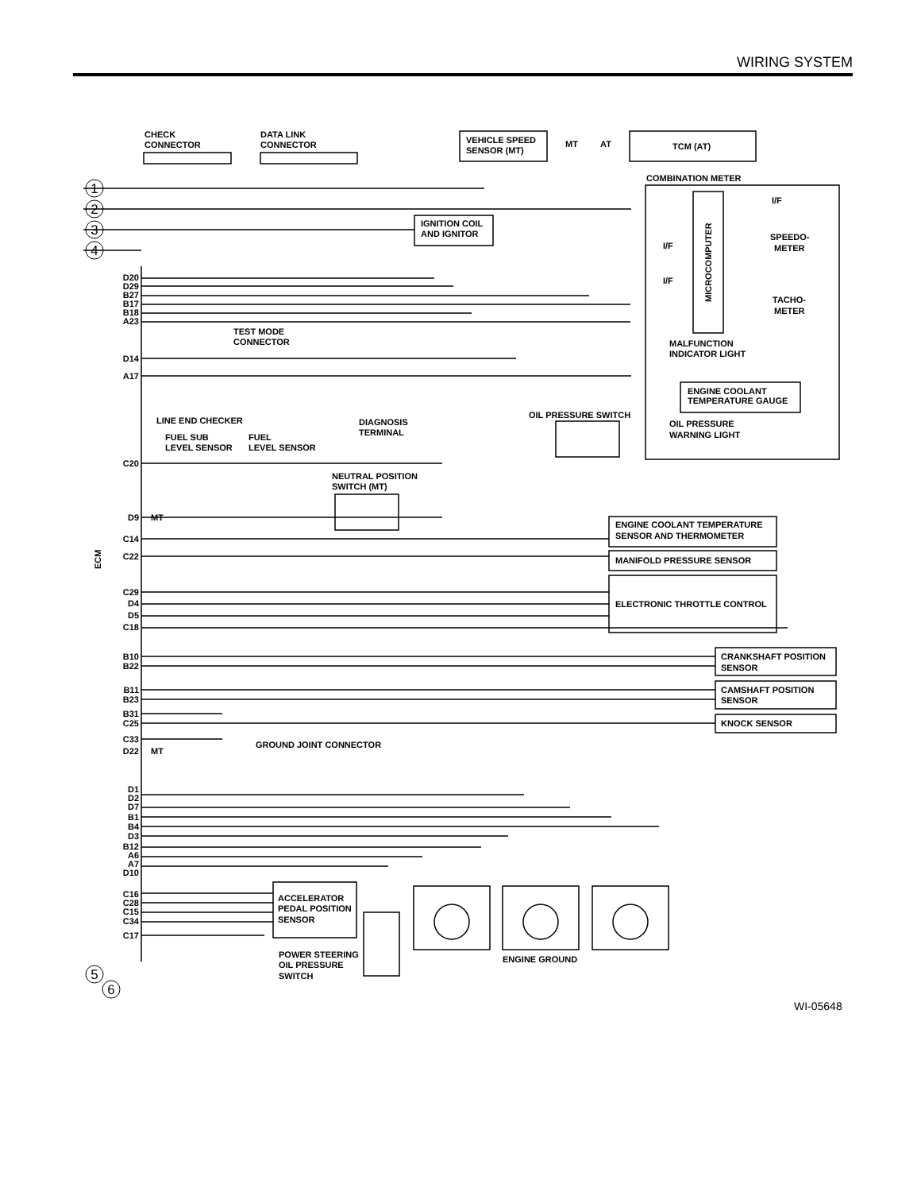WIRING SYSTEM
CHECK
CONNECTOR
DATA LINK
CONNECTOR
VEHICLE SPEED
SENSOR (MT)
TCM (AT)
MT
AT
COMBINATION METER
I/F
I/F
I/F
SPEEDO-
METER
TACHO-
METER
MICROCOMPUTER
IGNITION COIL
AND IGNITOR
MALFUNCTION
INDICATOR LIGHT
ENGINE COOLANT
TEMPERATURE GAUGE
OIL PRESSURE SWITCH
OIL PRESSURE
WARNING LIGHT
TEST MODE
CONNECTOR
LINE END CHECKER
DIAGNOSIS
TERMINAL
FUEL SUB
LEVEL SENSOR
FUEL
LEVEL SENSOR
NEUTRAL POSITION
SWITCH (MT)
ENGINE COOLANT TEMPERATURE
SENSOR AND THERMOMETER
MANIFOLD PRESSURE SENSOR
ELECTRONIC THROTTLE CONTROL
CRANKSHAFT POSITION
SENSOR
CAMSHAFT POSITION
SENSOR
KNOCK SENSOR
GROUND JOINT CONNECTOR
ACCELERATOR
PEDAL POSITION
SENSOR
POWER STEERING
OIL PRESSURE
SWITCH
ENGINE GROUND
ECM
D20
D29
B27
B17
B18
A23
D14
A17
C20
D9
C14
C22
C29
D4
D5
C18
B10
B22
B11
B23
B31
C25
C33
D22
D1
D2
D7
B1
B4
D3
B12
A6
A7
D10
C16
C28
C15
C34
C17
MT
MT
1
2
3
4
5
6
WI-05648